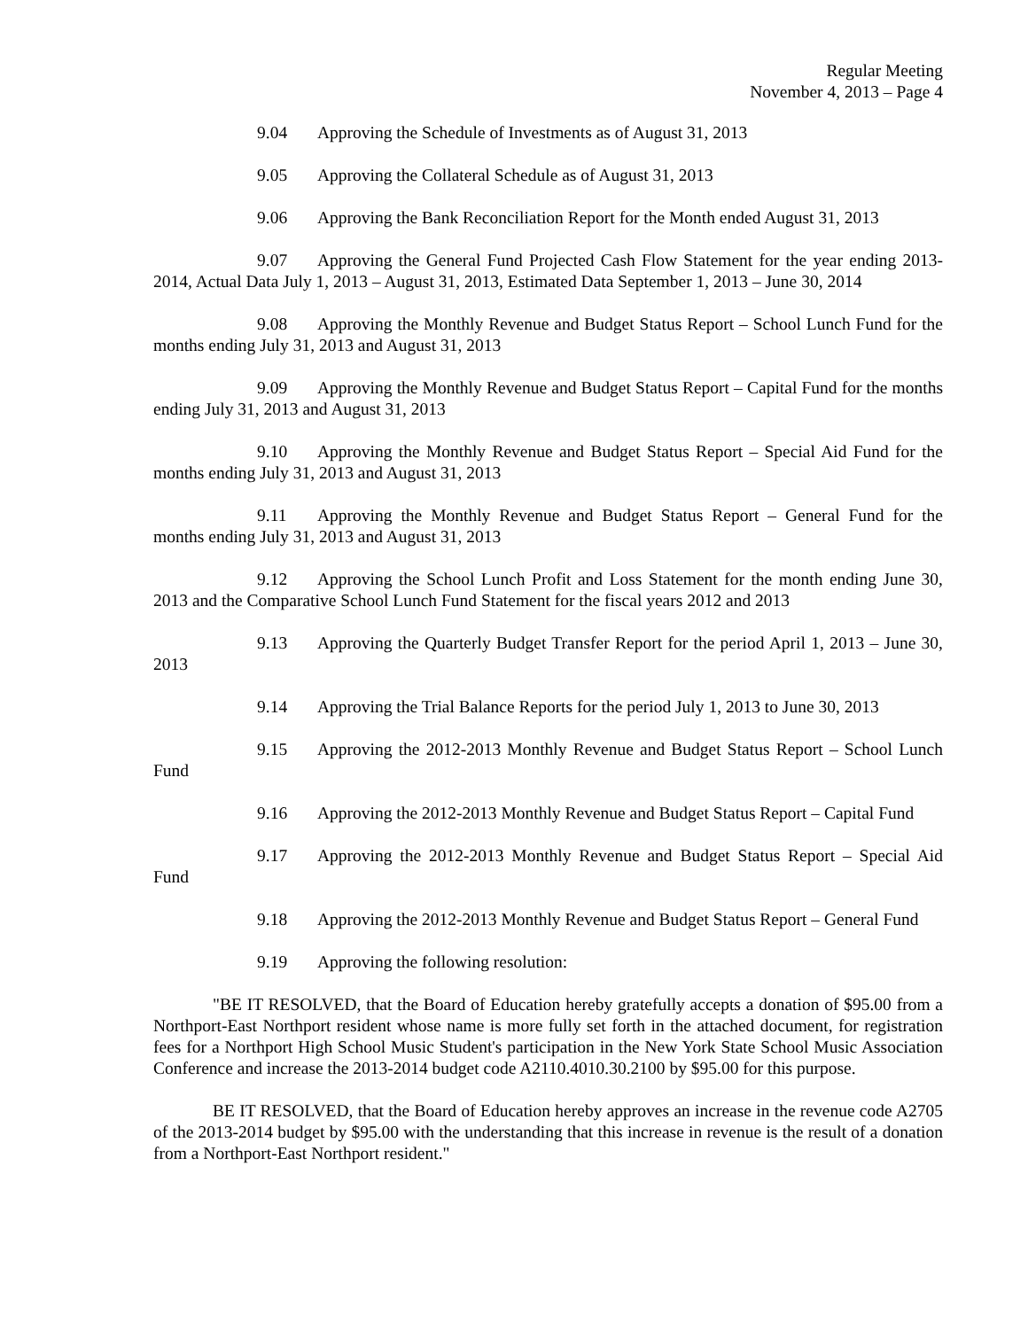Regular Meeting
November 4, 2013 – Page 4
9.04 Approving the Schedule of Investments as of August 31, 2013
9.05 Approving the Collateral Schedule as of August 31, 2013
9.06 Approving the Bank Reconciliation Report for the Month ended August 31, 2013
9.07 Approving the General Fund Projected Cash Flow Statement for the year ending 2013-2014, Actual Data July 1, 2013 – August 31, 2013, Estimated Data September 1, 2013 – June 30, 2014
9.08 Approving the Monthly Revenue and Budget Status Report – School Lunch Fund for the months ending July 31, 2013 and August 31, 2013
9.09 Approving the Monthly Revenue and Budget Status Report – Capital Fund for the months ending July 31, 2013 and August 31, 2013
9.10 Approving the Monthly Revenue and Budget Status Report – Special Aid Fund for the months ending July 31, 2013 and August 31, 2013
9.11 Approving the Monthly Revenue and Budget Status Report – General Fund for the months ending July 31, 2013 and August 31, 2013
9.12 Approving the School Lunch Profit and Loss Statement for the month ending June 30, 2013 and the Comparative School Lunch Fund Statement for the fiscal years 2012 and 2013
9.13 Approving the Quarterly Budget Transfer Report for the period April 1, 2013 – June 30, 2013
9.14 Approving the Trial Balance Reports for the period July 1, 2013 to June 30, 2013
9.15 Approving the 2012-2013 Monthly Revenue and Budget Status Report – School Lunch Fund
9.16 Approving the 2012-2013 Monthly Revenue and Budget Status Report – Capital Fund
9.17 Approving the 2012-2013 Monthly Revenue and Budget Status Report – Special Aid Fund
9.18 Approving the 2012-2013 Monthly Revenue and Budget Status Report – General Fund
9.19 Approving the following resolution:
"BE IT RESOLVED, that the Board of Education hereby gratefully accepts a donation of $95.00 from a Northport-East Northport resident whose name is more fully set forth in the attached document, for registration fees for a Northport High School Music Student's participation in the New York State School Music Association Conference and increase the 2013-2014 budget code A2110.4010.30.2100 by $95.00 for this purpose.
BE IT RESOLVED, that the Board of Education hereby approves an increase in the revenue code A2705 of the 2013-2014 budget by $95.00 with the understanding that this increase in revenue is the result of a donation from a Northport-East Northport resident."